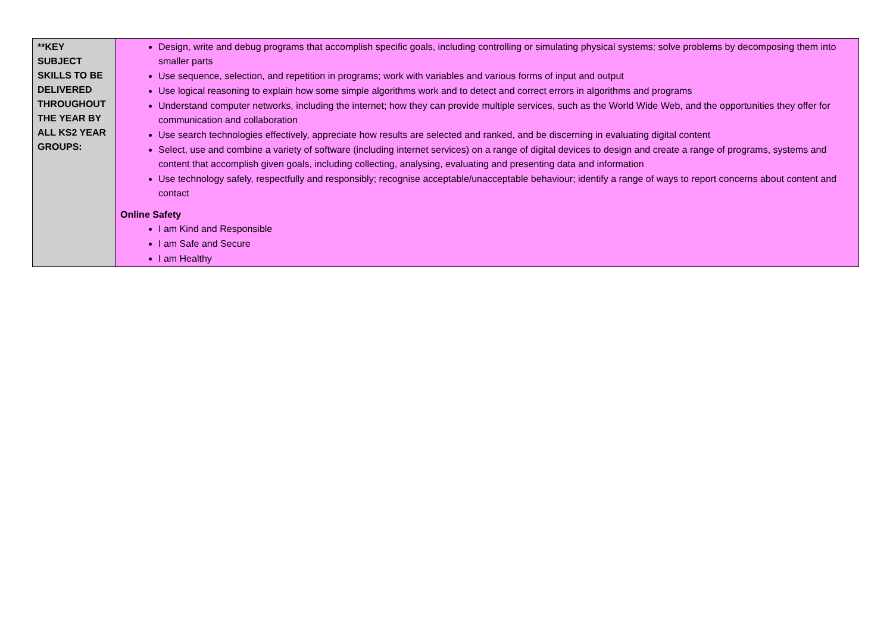| **KEY SUBJECT SKILLS TO BE DELIVERED THROUGHOUT THE YEAR BY ALL KS2 YEAR GROUPS: | Design, write and debug programs that accomplish specific goals, including controlling or simulating physical systems; solve problems by decomposing them into smaller parts Use sequence, selection, and repetition in programs; work with variables and various forms of input and output Use logical reasoning to explain how some simple algorithms work and to detect and correct errors in algorithms and programs Understand computer networks, including the internet; how they can provide multiple services, such as the World Wide Web, and the opportunities they offer for communication and collaboration Use search technologies effectively, appreciate how results are selected and ranked, and be discerning in evaluating digital content Select, use and combine a variety of software (including internet services) on a range of digital devices to design and create a range of programs, systems and content that accomplish given goals, including collecting, analysing, evaluating and presenting data and information Use technology safely, respectfully and responsibly; recognise acceptable/unacceptable behaviour; identify a range of ways to report concerns about content and contact Online Safety I am Kind and Responsible I am Safe and Secure I am Healthy |